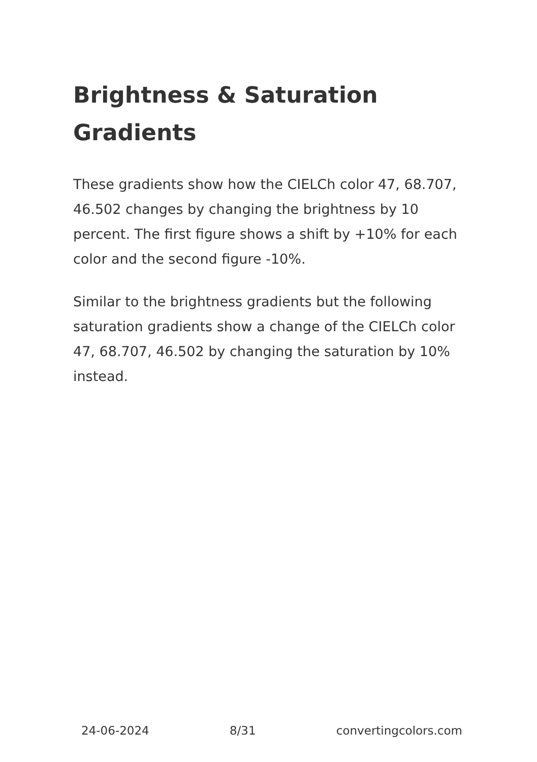Brightness & Saturation Gradients
These gradients show how the CIELCh color 47, 68.707, 46.502 changes by changing the brightness by 10 percent. The first figure shows a shift by +10% for each color and the second figure -10%.
Similar to the brightness gradients but the following saturation gradients show a change of the CIELCh color 47, 68.707, 46.502 by changing the saturation by 10% instead.
24-06-2024 8/31 convertingcolors.com